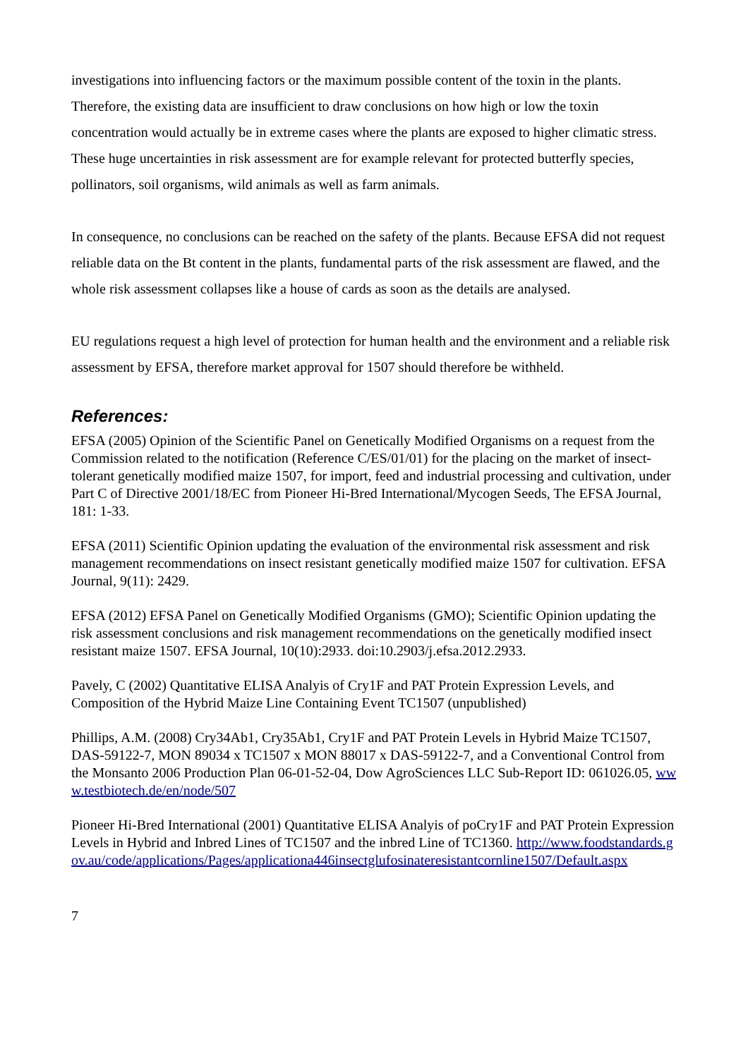investigations into influencing factors or the maximum possible content of the toxin in the plants. Therefore, the existing data are insufficient to draw conclusions on how high or low the toxin concentration would actually be in extreme cases where the plants are exposed to higher climatic stress. These huge uncertainties in risk assessment are for example relevant for protected butterfly species, pollinators, soil organisms, wild animals as well as farm animals.
In consequence, no conclusions can be reached on the safety of the plants. Because EFSA did not request reliable data on the Bt content in the plants, fundamental parts of the risk assessment are flawed, and the whole risk assessment collapses like a house of cards as soon as the details are analysed.
EU regulations request a high level of protection for human health and the environment and a reliable risk assessment by EFSA, therefore market approval for 1507 should therefore be withheld.
References:
EFSA (2005) Opinion of the Scientific Panel on Genetically Modified Organisms on a request from the Commission related to the notification (Reference C/ES/01/01) for the placing on the market of insect-tolerant genetically modified maize 1507, for import, feed and industrial processing and cultivation, under Part C of Directive 2001/18/EC from Pioneer Hi-Bred International/Mycogen Seeds, The EFSA Journal, 181: 1-33.
EFSA (2011) Scientific Opinion updating the evaluation of the environmental risk assessment and risk management recommendations on insect resistant genetically modified maize 1507 for cultivation. EFSA Journal, 9(11): 2429.
EFSA (2012) EFSA Panel on Genetically Modified Organisms (GMO); Scientific Opinion updating the risk assessment conclusions and risk management recommendations on the genetically modified insect resistant maize 1507. EFSA Journal, 10(10):2933. doi:10.2903/j.efsa.2012.2933.
Pavely, C (2002) Quantitative ELISA Analyis of Cry1F and PAT Protein Expression Levels, and Composition of the Hybrid Maize Line Containing Event TC1507 (unpublished)
Phillips, A.M. (2008) Cry34Ab1, Cry35Ab1, Cry1F and PAT Protein Levels in Hybrid Maize TC1507, DAS-59122-7, MON 89034 x TC1507 x MON 88017 x DAS-59122-7, and a Conventional Control from the Monsanto 2006 Production Plan 06-01-52-04, Dow AgroSciences LLC Sub-Report ID: 061026.05, www.testbiotech.de/en/node/507
Pioneer Hi-Bred International (2001) Quantitative ELISA Analyis of poCry1F and PAT Protein Expression Levels in Hybrid and Inbred Lines of TC1507 and the inbred Line of TC1360. http://www.foodstandards.gov.au/code/applications/Pages/applicationa446insectglufosinateresistantcornline1507/Default.aspx
7